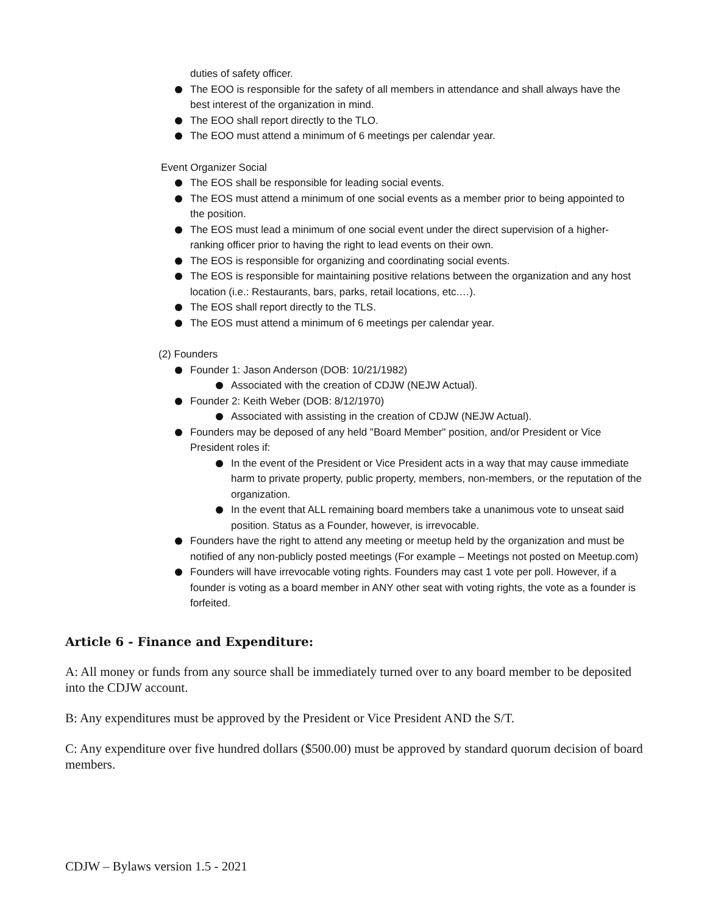duties of safety officer.
The EOO is responsible for the safety of all members in attendance and shall always have the best interest of the organization in mind.
The EOO shall report directly to the TLO.
The EOO must attend a minimum of 6 meetings per calendar year.
Event Organizer Social
The EOS shall be responsible for leading social events.
The EOS must attend a minimum of one social events as a member prior to being appointed to the position.
The EOS must lead a minimum of one social event under the direct supervision of a higher-ranking officer prior to having the right to lead events on their own.
The EOS is responsible for organizing and coordinating social events.
The EOS is responsible for maintaining positive relations between the organization and any host location (i.e.: Restaurants, bars, parks, retail locations, etc.…).
The EOS shall report directly to the TLS.
The EOS must attend a minimum of 6 meetings per calendar year.
(2) Founders
Founder 1: Jason Anderson (DOB: 10/21/1982)
Associated with the creation of CDJW (NEJW Actual).
Founder 2: Keith Weber (DOB: 8/12/1970)
Associated with assisting in the creation of CDJW (NEJW Actual).
Founders may be deposed of any held "Board Member" position, and/or President or Vice President roles if:
In the event of the President or Vice President acts in a way that may cause immediate harm to private property, public property, members, non-members, or the reputation of the organization.
In the event that ALL remaining board members take a unanimous vote to unseat said position. Status as a Founder, however, is irrevocable.
Founders have the right to attend any meeting or meetup held by the organization and must be notified of any non-publicly posted meetings (For example – Meetings not posted on Meetup.com)
Founders will have irrevocable voting rights. Founders may cast 1 vote per poll. However, if a founder is voting as a board member in ANY other seat with voting rights, the vote as a founder is forfeited.
Article 6 - Finance and Expenditure:
A: All money or funds from any source shall be immediately turned over to any board member to be deposited into the CDJW account.
B: Any expenditures must be approved by the President or Vice President AND the S/T.
C: Any expenditure over five hundred dollars ($500.00) must be approved by standard quorum decision of board members.
CDJW – Bylaws version 1.5 - 2021